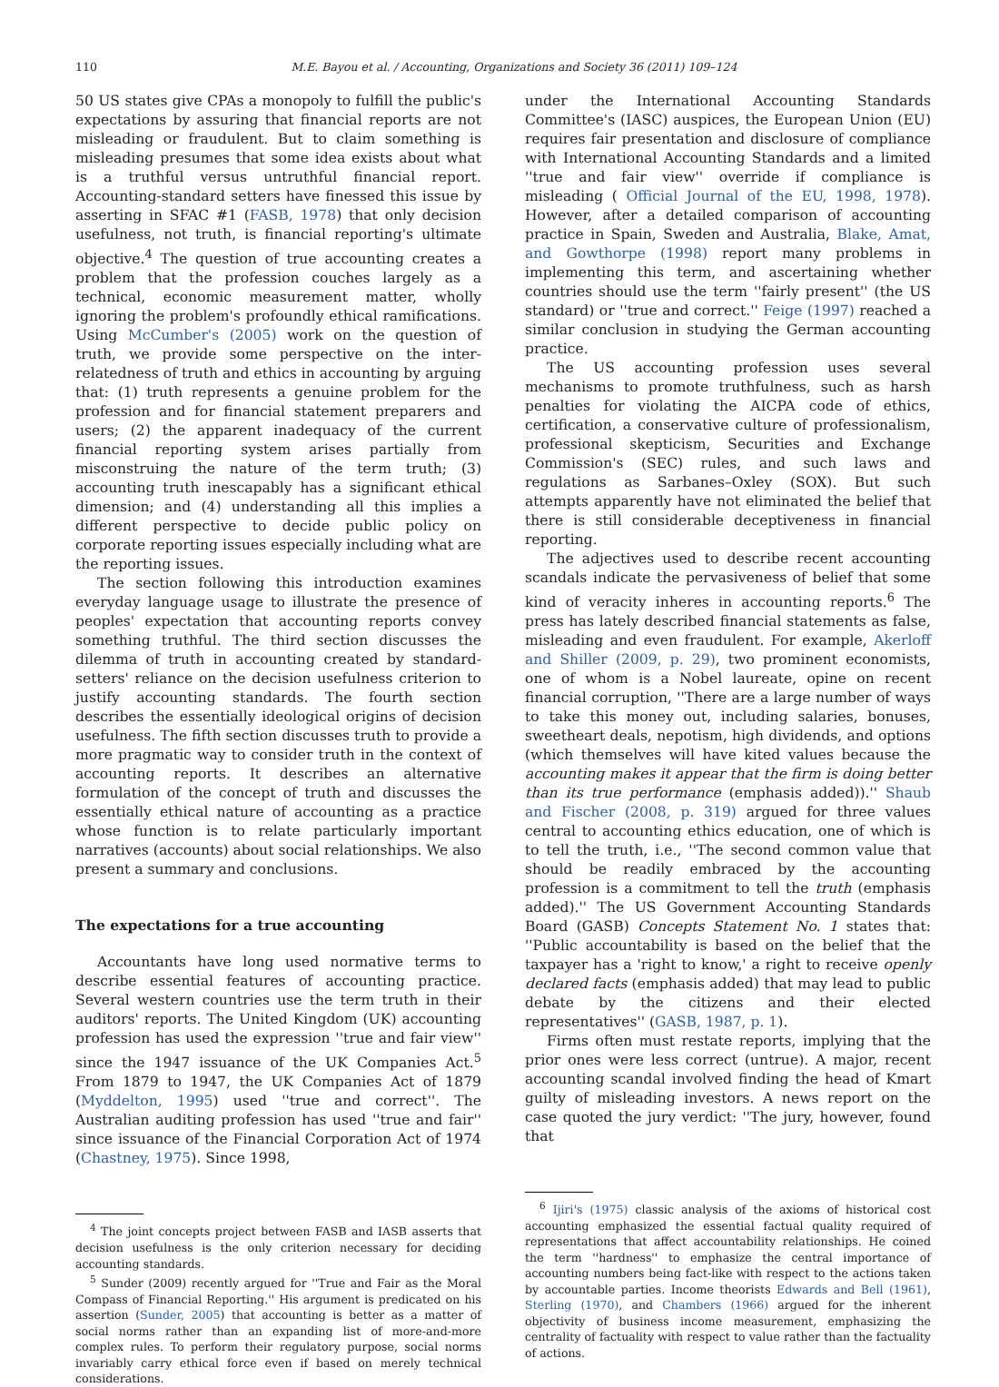110 M.E. Bayou et al. / Accounting, Organizations and Society 36 (2011) 109–124
50 US states give CPAs a monopoly to fulfill the public's expectations by assuring that financial reports are not misleading or fraudulent. But to claim something is misleading presumes that some idea exists about what is a truthful versus untruthful financial report. Accounting-standard setters have finessed this issue by asserting in SFAC #1 (FASB, 1978) that only decision usefulness, not truth, is financial reporting's ultimate objective.<sup>4</sup> The question of true accounting creates a problem that the profession couches largely as a technical, economic measurement matter, wholly ignoring the problem's profoundly ethical ramifications. Using McCumber's (2005) work on the question of truth, we provide some perspective on the inter-relatedness of truth and ethics in accounting by arguing that: (1) truth represents a genuine problem for the profession and for financial statement preparers and users; (2) the apparent inadequacy of the current financial reporting system arises partially from misconstruing the nature of the term truth; (3) accounting truth inescapably has a significant ethical dimension; and (4) understanding all this implies a different perspective to decide public policy on corporate reporting issues especially including what are the reporting issues.
The section following this introduction examines everyday language usage to illustrate the presence of peoples' expectation that accounting reports convey something truthful. The third section discusses the dilemma of truth in accounting created by standard-setters' reliance on the decision usefulness criterion to justify accounting standards. The fourth section describes the essentially ideological origins of decision usefulness. The fifth section discusses truth to provide a more pragmatic way to consider truth in the context of accounting reports. It describes an alternative formulation of the concept of truth and discusses the essentially ethical nature of accounting as a practice whose function is to relate particularly important narratives (accounts) about social relationships. We also present a summary and conclusions.
The expectations for a true accounting
Accountants have long used normative terms to describe essential features of accounting practice. Several western countries use the term truth in their auditors' reports. The United Kingdom (UK) accounting profession has used the expression ''true and fair view'' since the 1947 issuance of the UK Companies Act.<sup>5</sup> From 1879 to 1947, the UK Companies Act of 1879 (Myddelton, 1995) used ''true and correct''. The Australian auditing profession has used ''true and fair'' since issuance of the Financial Corporation Act of 1974 (Chastney, 1975). Since 1998,
<sup>4</sup> The joint concepts project between FASB and IASB asserts that decision usefulness is the only criterion necessary for deciding accounting standards.
<sup>5</sup> Sunder (2009) recently argued for ''True and Fair as the Moral Compass of Financial Reporting.'' His argument is predicated on his assertion (Sunder, 2005) that accounting is better as a matter of social norms rather than an expanding list of more-and-more complex rules. To perform their regulatory purpose, social norms invariably carry ethical force even if based on merely technical considerations.
under the International Accounting Standards Committee's (IASC) auspices, the European Union (EU) requires fair presentation and disclosure of compliance with International Accounting Standards and a limited ''true and fair view'' override if compliance is misleading ( Official Journal of the EU, 1998, 1978). However, after a detailed comparison of accounting practice in Spain, Sweden and Australia, Blake, Amat, and Gowthorpe (1998) report many problems in implementing this term, and ascertaining whether countries should use the term ''fairly present'' (the US standard) or ''true and correct.'' Feige (1997) reached a similar conclusion in studying the German accounting practice.
The US accounting profession uses several mechanisms to promote truthfulness, such as harsh penalties for violating the AICPA code of ethics, certification, a conservative culture of professionalism, professional skepticism, Securities and Exchange Commission's (SEC) rules, and such laws and regulations as Sarbanes–Oxley (SOX). But such attempts apparently have not eliminated the belief that there is still considerable deceptiveness in financial reporting.
The adjectives used to describe recent accounting scandals indicate the pervasiveness of belief that some kind of veracity inheres in accounting reports.<sup>6</sup> The press has lately described financial statements as false, misleading and even fraudulent. For example, Akerloff and Shiller (2009, p. 29), two prominent economists, one of whom is a Nobel laureate, opine on recent financial corruption, ''There are a large number of ways to take this money out, including salaries, bonuses, sweetheart deals, nepotism, high dividends, and options (which themselves will have kited values because the accounting makes it appear that the firm is doing better than its true performance (emphasis added)).'' Shaub and Fischer (2008, p. 319) argued for three values central to accounting ethics education, one of which is to tell the truth, i.e., ''The second common value that should be readily embraced by the accounting profession is a commitment to tell the truth (emphasis added).'' The US Government Accounting Standards Board (GASB) Concepts Statement No. 1 states that: ''Public accountability is based on the belief that the taxpayer has a 'right to know,' a right to receive openly declared facts (emphasis added) that may lead to public debate by the citizens and their elected representatives'' (GASB, 1987, p. 1).
Firms often must restate reports, implying that the prior ones were less correct (untrue). A major, recent accounting scandal involved finding the head of Kmart guilty of misleading investors. A news report on the case quoted the jury verdict: ''The jury, however, found that
<sup>6</sup> Ijiri's (1975) classic analysis of the axioms of historical cost accounting emphasized the essential factual quality required of representations that affect accountability relationships. He coined the term ''hardness'' to emphasize the central importance of accounting numbers being fact-like with respect to the actions taken by accountable parties. Income theorists Edwards and Bell (1961), Sterling (1970), and Chambers (1966) argued for the inherent objectivity of business income measurement, emphasizing the centrality of factuality with respect to value rather than the factuality of actions.